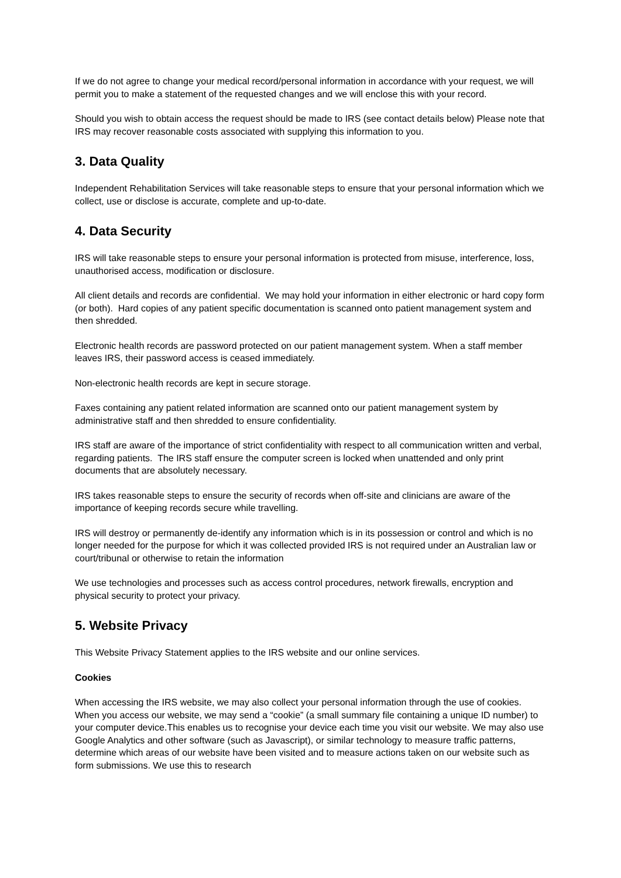If we do not agree to change your medical record/personal information in accordance with your request, we will permit you to make a statement of the requested changes and we will enclose this with your record.
Should you wish to obtain access the request should be made to IRS (see contact details below) Please note that IRS may recover reasonable costs associated with supplying this information to you.
3. Data Quality
Independent Rehabilitation Services will take reasonable steps to ensure that your personal information which we collect, use or disclose is accurate, complete and up-to-date.
4. Data Security
IRS will take reasonable steps to ensure your personal information is protected from misuse, interference, loss, unauthorised access, modification or disclosure.
All client details and records are confidential. We may hold your information in either electronic or hard copy form (or both). Hard copies of any patient specific documentation is scanned onto patient management system and then shredded.
Electronic health records are password protected on our patient management system. When a staff member leaves IRS, their password access is ceased immediately.
Non-electronic health records are kept in secure storage.
Faxes containing any patient related information are scanned onto our patient management system by administrative staff and then shredded to ensure confidentiality.
IRS staff are aware of the importance of strict confidentiality with respect to all communication written and verbal, regarding patients. The IRS staff ensure the computer screen is locked when unattended and only print documents that are absolutely necessary.
IRS takes reasonable steps to ensure the security of records when off-site and clinicians are aware of the importance of keeping records secure while travelling.
IRS will destroy or permanently de-identify any information which is in its possession or control and which is no longer needed for the purpose for which it was collected provided IRS is not required under an Australian law or court/tribunal or otherwise to retain the information
We use technologies and processes such as access control procedures, network firewalls, encryption and physical security to protect your privacy.
5. Website Privacy
This Website Privacy Statement applies to the IRS website and our online services.
Cookies
When accessing the IRS website, we may also collect your personal information through the use of cookies. When you access our website, we may send a “cookie” (a small summary file containing a unique ID number) to your computer device.This enables us to recognise your device each time you visit our website. We may also use Google Analytics and other software (such as Javascript), or similar technology to measure traffic patterns, determine which areas of our website have been visited and to measure actions taken on our website such as form submissions. We use this to research